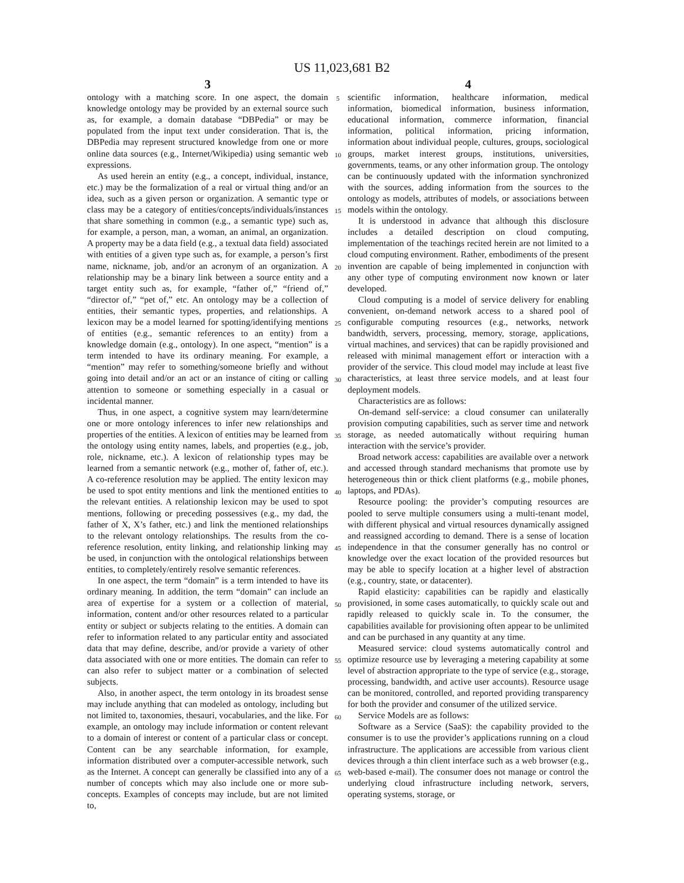US 11,023,681 B2
3
ontology with a matching score. In one aspect, the domain knowledge ontology may be provided by an external source such as, for example, a domain database “DBPedia” or may be populated from the input text under consideration. That is, the DBPedia may represent structured knowledge from one or more online data sources (e.g., Internet/Wikipedia) using semantic web expressions.
As used herein an entity (e.g., a concept, individual, instance, etc.) may be the formalization of a real or virtual thing and/or an idea, such as a given person or organization. A semantic type or class may be a category of entities/concepts/individuals/instances that share something in common (e.g., a semantic type) such as, for example, a person, man, a woman, an animal, an organization. A property may be a data field (e.g., a textual data field) associated with entities of a given type such as, for example, a person’s first name, nickname, job, and/or an acronym of an organization. A relationship may be a binary link between a source entity and a target entity such as, for example, “father of,” “friend of,” “director of,” “pet of,” etc. An ontology may be a collection of entities, their semantic types, properties, and relationships. A lexicon may be a model learned for spotting/identifying mentions of entities (e.g., semantic references to an entity) from a knowledge domain (e.g., ontology). In one aspect, “mention” is a term intended to have its ordinary meaning. For example, a “mention” may refer to something/someone briefly and without going into detail and/or an act or an instance of citing or calling attention to someone or something especially in a casual or incidental manner.
Thus, in one aspect, a cognitive system may learn/determine one or more ontology inferences to infer new relationships and properties of the entities. A lexicon of entities may be learned from the ontology using entity names, labels, and properties (e.g., job, role, nickname, etc.). A lexicon of relationship types may be learned from a semantic network (e.g., mother of, father of, etc.). A co-reference resolution may be applied. The entity lexicon may be used to spot entity mentions and link the mentioned entities to the relevant entities. A relationship lexicon may be used to spot mentions, following or preceding possessives (e.g., my dad, the father of X, X’s father, etc.) and link the mentioned relationships to the relevant ontology relationships. The results from the co-reference resolution, entity linking, and relationship linking may be used, in conjunction with the ontological relationships between entities, to completely/entirely resolve semantic references.
In one aspect, the term “domain” is a term intended to have its ordinary meaning. In addition, the term “domain” can include an area of expertise for a system or a collection of material, information, content and/or other resources related to a particular entity or subject or subjects relating to the entities. A domain can refer to information related to any particular entity and associated data that may define, describe, and/or provide a variety of other data associated with one or more entities. The domain can refer to can also refer to subject matter or a combination of selected subjects.
Also, in another aspect, the term ontology in its broadest sense may include anything that can modeled as ontology, including but not limited to, taxonomies, thesauri, vocabularies, and the like. For example, an ontology may include information or content relevant to a domain of interest or content of a particular class or concept. Content can be any searchable information, for example, information distributed over a computer-accessible network, such as the Internet. A concept can generally be classified into any of a number of concepts which may also include one or more sub-concepts. Examples of concepts may include, but are not limited to,
5
10
15
20
25
30
35
40
45
50
55
60
65
4
scientific information, healthcare information, medical information, biomedical information, business information, educational information, commerce information, financial information, political information, pricing information, information about individual people, cultures, groups, sociological groups, market interest groups, institutions, universities, governments, teams, or any other information group. The ontology can be continuously updated with the information synchronized with the sources, adding information from the sources to the ontology as models, attributes of models, or associations between models within the ontology.
It is understood in advance that although this disclosure includes a detailed description on cloud computing, implementation of the teachings recited herein are not limited to a cloud computing environment. Rather, embodiments of the present invention are capable of being implemented in conjunction with any other type of computing environment now known or later developed.
Cloud computing is a model of service delivery for enabling convenient, on-demand network access to a shared pool of configurable computing resources (e.g., networks, network bandwidth, servers, processing, memory, storage, applications, virtual machines, and services) that can be rapidly provisioned and released with minimal management effort or interaction with a provider of the service. This cloud model may include at least five characteristics, at least three service models, and at least four deployment models.
Characteristics are as follows:
On-demand self-service: a cloud consumer can unilaterally provision computing capabilities, such as server time and network storage, as needed automatically without requiring human interaction with the service’s provider.
Broad network access: capabilities are available over a network and accessed through standard mechanisms that promote use by heterogeneous thin or thick client platforms (e.g., mobile phones, laptops, and PDAs).
Resource pooling: the provider’s computing resources are pooled to serve multiple consumers using a multi-tenant model, with different physical and virtual resources dynamically assigned and reassigned according to demand. There is a sense of location independence in that the consumer generally has no control or knowledge over the exact location of the provided resources but may be able to specify location at a higher level of abstraction (e.g., country, state, or datacenter).
Rapid elasticity: capabilities can be rapidly and elastically provisioned, in some cases automatically, to quickly scale out and rapidly released to quickly scale in. To the consumer, the capabilities available for provisioning often appear to be unlimited and can be purchased in any quantity at any time.
Measured service: cloud systems automatically control and optimize resource use by leveraging a metering capability at some level of abstraction appropriate to the type of service (e.g., storage, processing, bandwidth, and active user accounts). Resource usage can be monitored, controlled, and reported providing transparency for both the provider and consumer of the utilized service.
Service Models are as follows:
Software as a Service (SaaS): the capability provided to the consumer is to use the provider’s applications running on a cloud infrastructure. The applications are accessible from various client devices through a thin client interface such as a web browser (e.g., web-based e-mail). The consumer does not manage or control the underlying cloud infrastructure including network, servers, operating systems, storage, or